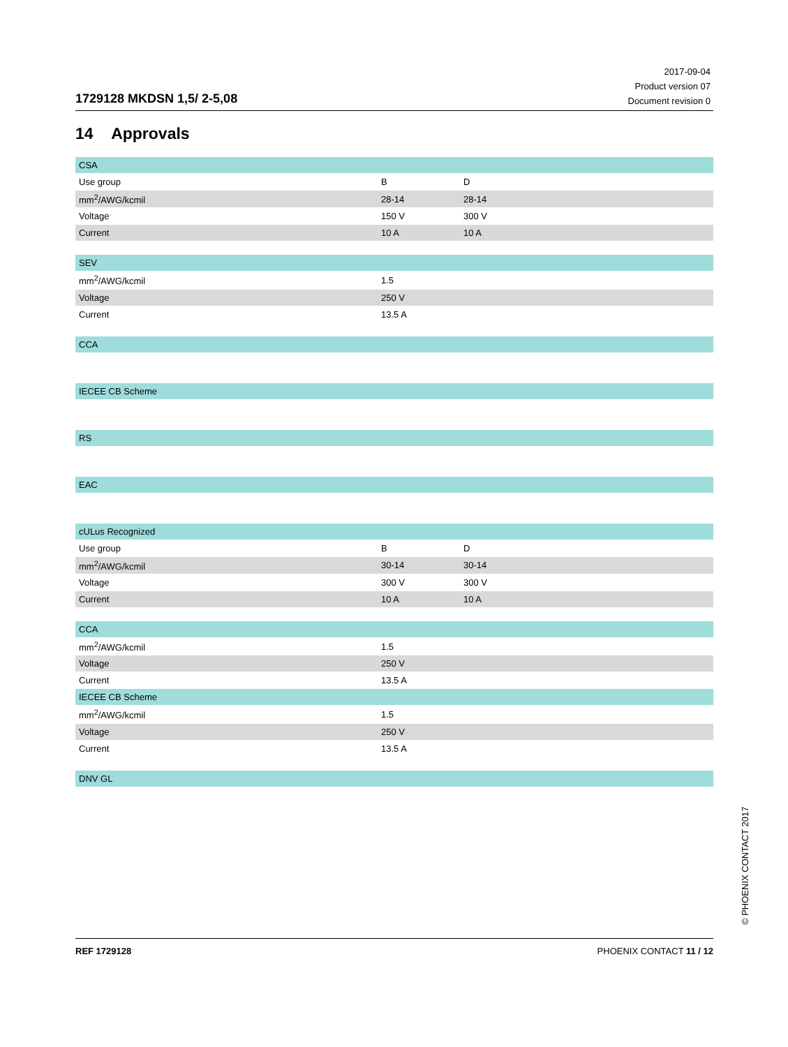1729128 MKDSN 1,5/ 2-5,08
2017-09-04
Product version 07
Document revision 0
14 Approvals
| CSA | | | | |
| Use group | B | D | | |
| mm<sup>2</sup>/AWG/kcmil | 28-14 | 28-14 | | |
| Voltage | 150 V | 300 V | | |
| Current | 10 A | 10 A | | |
| SEV | | | | |
| mm<sup>2</sup>/AWG/kcmil | 1.5 | | | |
| Voltage | 250 V | | | |
| Current | 13.5 A | | | |
| CCA | | | | |
| IECEE CB Scheme | | | | |
| RS | | | | |
| EAC | | | | |
| cULus Recognized | | | | |
| Use group | B | D | | |
| mm<sup>2</sup>/AWG/kcmil | 30-14 | 30-14 | | |
| Voltage | 300 V | 300 V | | |
| Current | 10 A | 10 A | | |
| CCA | | | | |
| mm<sup>2</sup>/AWG/kcmil | 1.5 | | | |
| Voltage | 250 V | | | |
| Current | 13.5 A | | | |
| IECEE CB Scheme | | | | |
| mm<sup>2</sup>/AWG/kcmil | 1.5 | | | |
| Voltage | 250 V | | | |
| Current | 13.5 A | | | |
| DNV GL | | | | |
© PHOENIX CONTACT 2017
REF 1729128 PHOENIX CONTACT 11 / 12